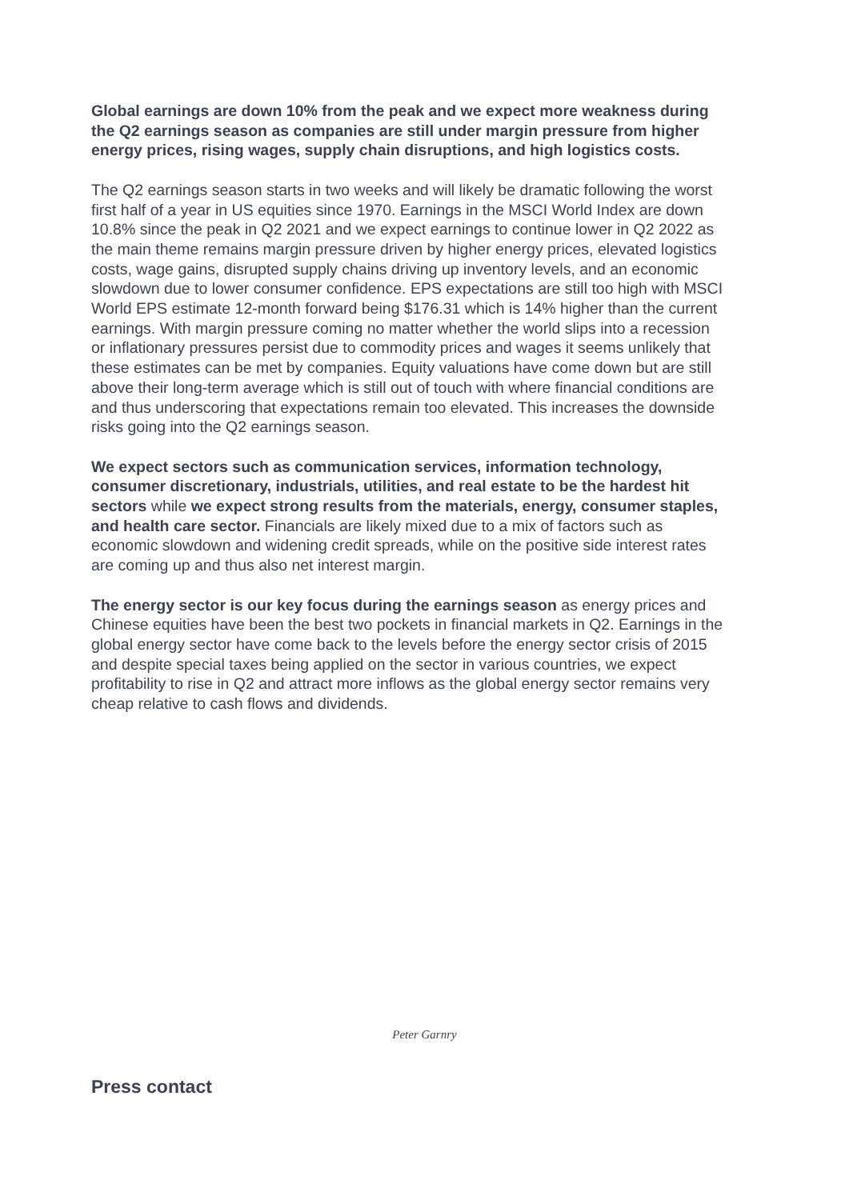Global earnings are down 10% from the peak and we expect more weakness during the Q2 earnings season as companies are still under margin pressure from higher energy prices, rising wages, supply chain disruptions, and high logistics costs.
The Q2 earnings season starts in two weeks and will likely be dramatic following the worst first half of a year in US equities since 1970. Earnings in the MSCI World Index are down 10.8% since the peak in Q2 2021 and we expect earnings to continue lower in Q2 2022 as the main theme remains margin pressure driven by higher energy prices, elevated logistics costs, wage gains, disrupted supply chains driving up inventory levels, and an economic slowdown due to lower consumer confidence. EPS expectations are still too high with MSCI World EPS estimate 12-month forward being $176.31 which is 14% higher than the current earnings. With margin pressure coming no matter whether the world slips into a recession or inflationary pressures persist due to commodity prices and wages it seems unlikely that these estimates can be met by companies. Equity valuations have come down but are still above their long-term average which is still out of touch with where financial conditions are and thus underscoring that expectations remain too elevated. This increases the downside risks going into the Q2 earnings season.
We expect sectors such as communication services, information technology, consumer discretionary, industrials, utilities, and real estate to be the hardest hit sectors while we expect strong results from the materials, energy, consumer staples, and health care sector. Financials are likely mixed due to a mix of factors such as economic slowdown and widening credit spreads, while on the positive side interest rates are coming up and thus also net interest margin.
The energy sector is our key focus during the earnings season as energy prices and Chinese equities have been the best two pockets in financial markets in Q2. Earnings in the global energy sector have come back to the levels before the energy sector crisis of 2015 and despite special taxes being applied on the sector in various countries, we expect profitability to rise in Q2 and attract more inflows as the global energy sector remains very cheap relative to cash flows and dividends.
Peter Garnry
Press contact